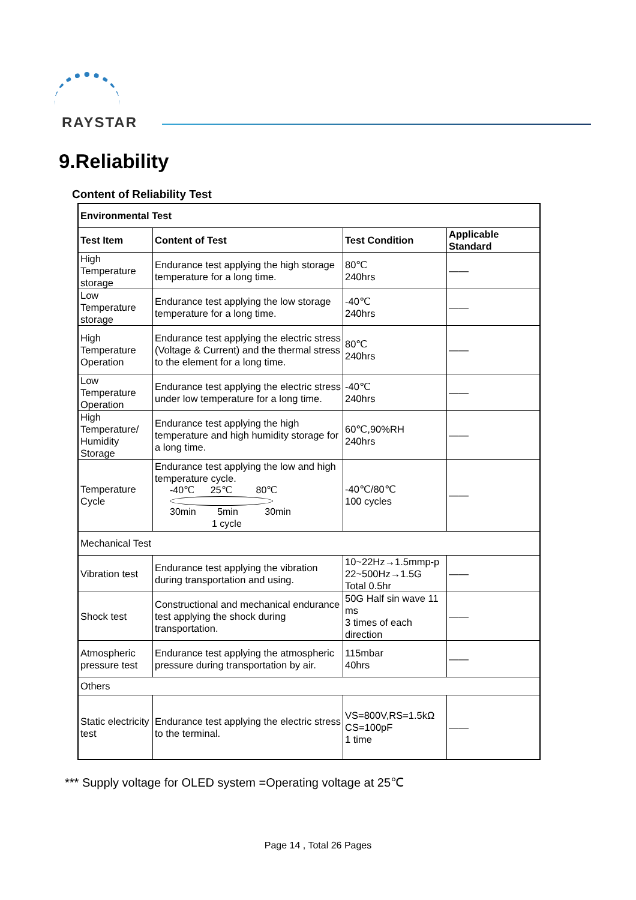RAYSTAR
9.Reliability
Content of Reliability Test
| Environmental Test | | | |
| --- | --- | --- | --- |
| Test Item | Content of Test | Test Condition | Applicable Standard |
| High Temperature storage | Endurance test applying the high storage temperature for a long time. | 80℃ 240hrs | —— |
| Low Temperature storage | Endurance test applying the low storage temperature for a long time. | -40℃ 240hrs | —— |
| High Temperature Operation | Endurance test applying the electric stress (Voltage & Current) and the thermal stress to the element for a long time. | 80℃ 240hrs | —— |
| Low Temperature Operation | Endurance test applying the electric stress under low temperature for a long time. | -40℃ 240hrs | —— |
| High Temperature/ Humidity Storage | Endurance test applying the high temperature and high humidity storage for a long time. | 60℃,90%RH 240hrs | —— |
| Temperature Cycle | Endurance test applying the low and high temperature cycle. -40℃ 25℃ 80℃ 30min 5min 30min 1 cycle | -40℃/80℃ 100 cycles | —— |
| Mechanical Test | | | |
| Vibration test | Endurance test applying the vibration during transportation and using. | 10~22Hz→1.5mmp-p 22~500Hz→1.5G Total 0.5hr | —— |
| Shock test | Constructional and mechanical endurance test applying the shock during transportation. | 50G Half sin wave 11 ms 3 times of each direction | —— |
| Atmospheric pressure test | Endurance test applying the atmospheric pressure during transportation by air. | 115mbar 40hrs | —— |
| Others | | | |
| Static electricity test | Endurance test applying the electric stress to the terminal. | VS=800V,RS=1.5kΩ CS=100pF 1 time | —— |
*** Supply voltage for OLED system =Operating voltage at 25℃
Page 14 , Total 26 Pages